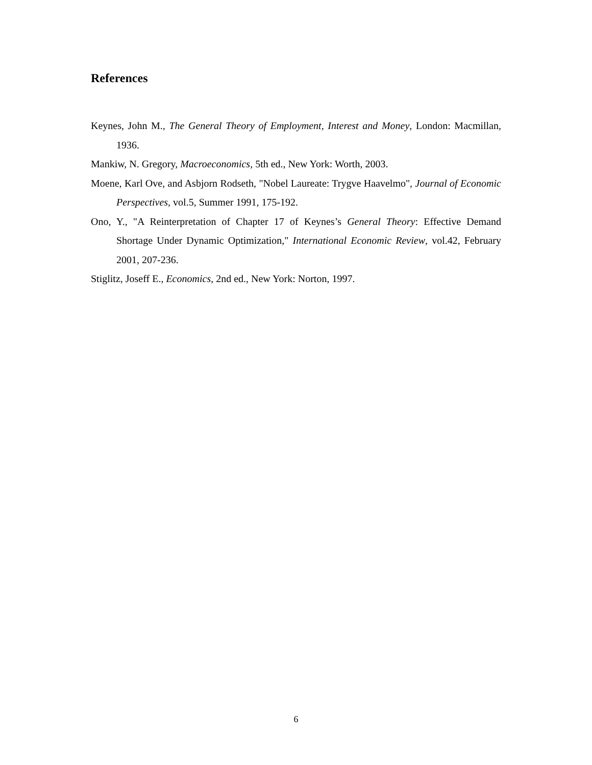References
Keynes, John M., The General Theory of Employment, Interest and Money, London: Macmillan, 1936.
Mankiw, N. Gregory, Macroeconomics, 5th ed., New York: Worth, 2003.
Moene, Karl Ove, and Asbjorn Rodseth, "Nobel Laureate: Trygve Haavelmo", Journal of Economic Perspectives, vol.5, Summer 1991, 175-192.
Ono, Y., "A Reinterpretation of Chapter 17 of Keynes’s General Theory: Effective Demand Shortage Under Dynamic Optimization," International Economic Review, vol.42, February 2001, 207-236.
Stiglitz, Joseff E., Economics, 2nd ed., New York: Norton, 1997.
6